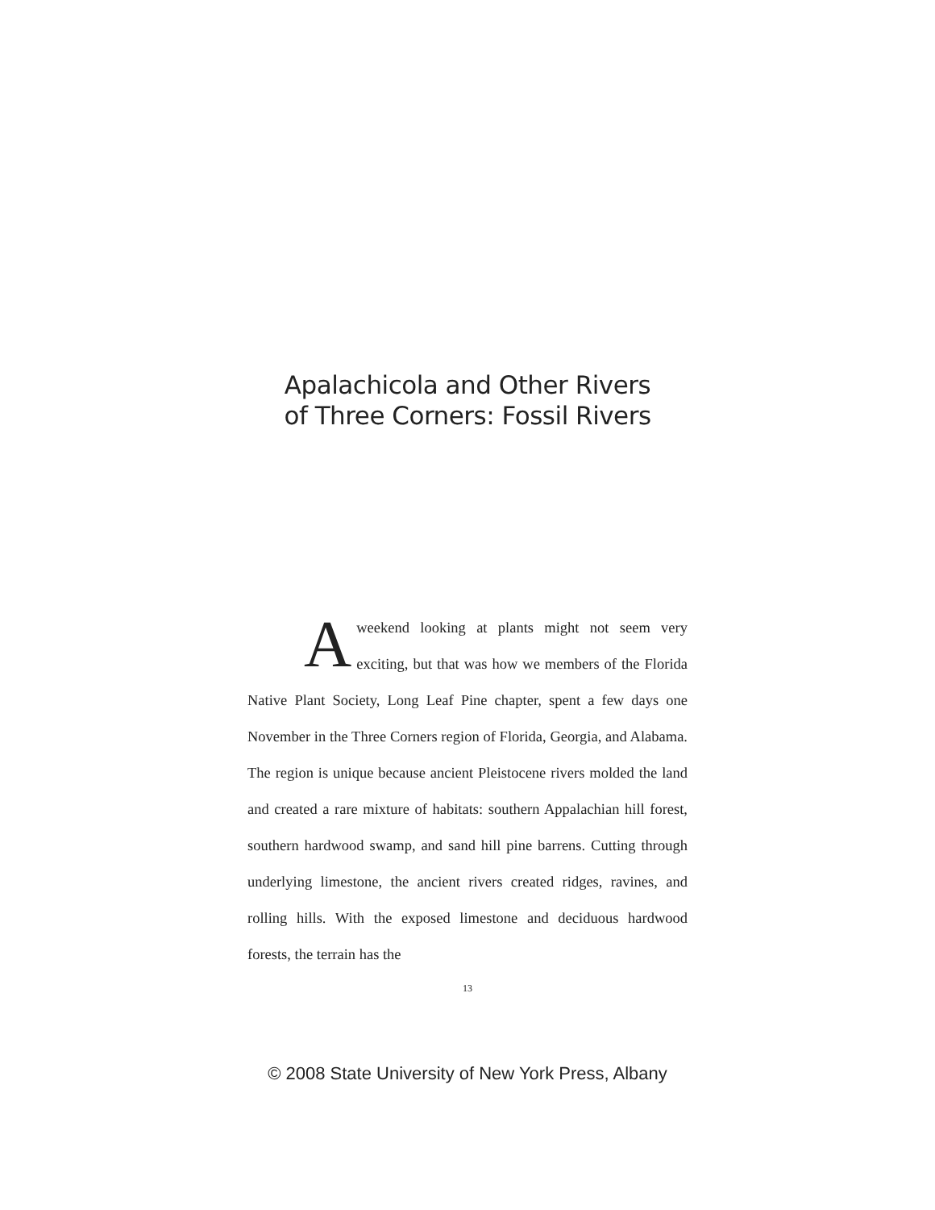Apalachicola and Other Rivers
of Three Corners: Fossil Rivers
Aweekend looking at plants might not seem very exciting, but that was how we members of the Florida Native Plant Society, Long Leaf Pine chapter, spent a few days one November in the Three Corners region of Florida, Geor­gia, and Alabama. The region is unique because ancient Pleistocene rivers molded the land and created a rare mixture of habitats: south­ern Appalachian hill forest, southern hardwood swamp, and sand hill pine barrens. Cutting through underlying limestone, the ancient rivers created ridges, ravines, and rolling hills. With the exposed limestone and deciduous hardwood forests, the terrain has the
13
© 2008 State University of New York Press, Albany